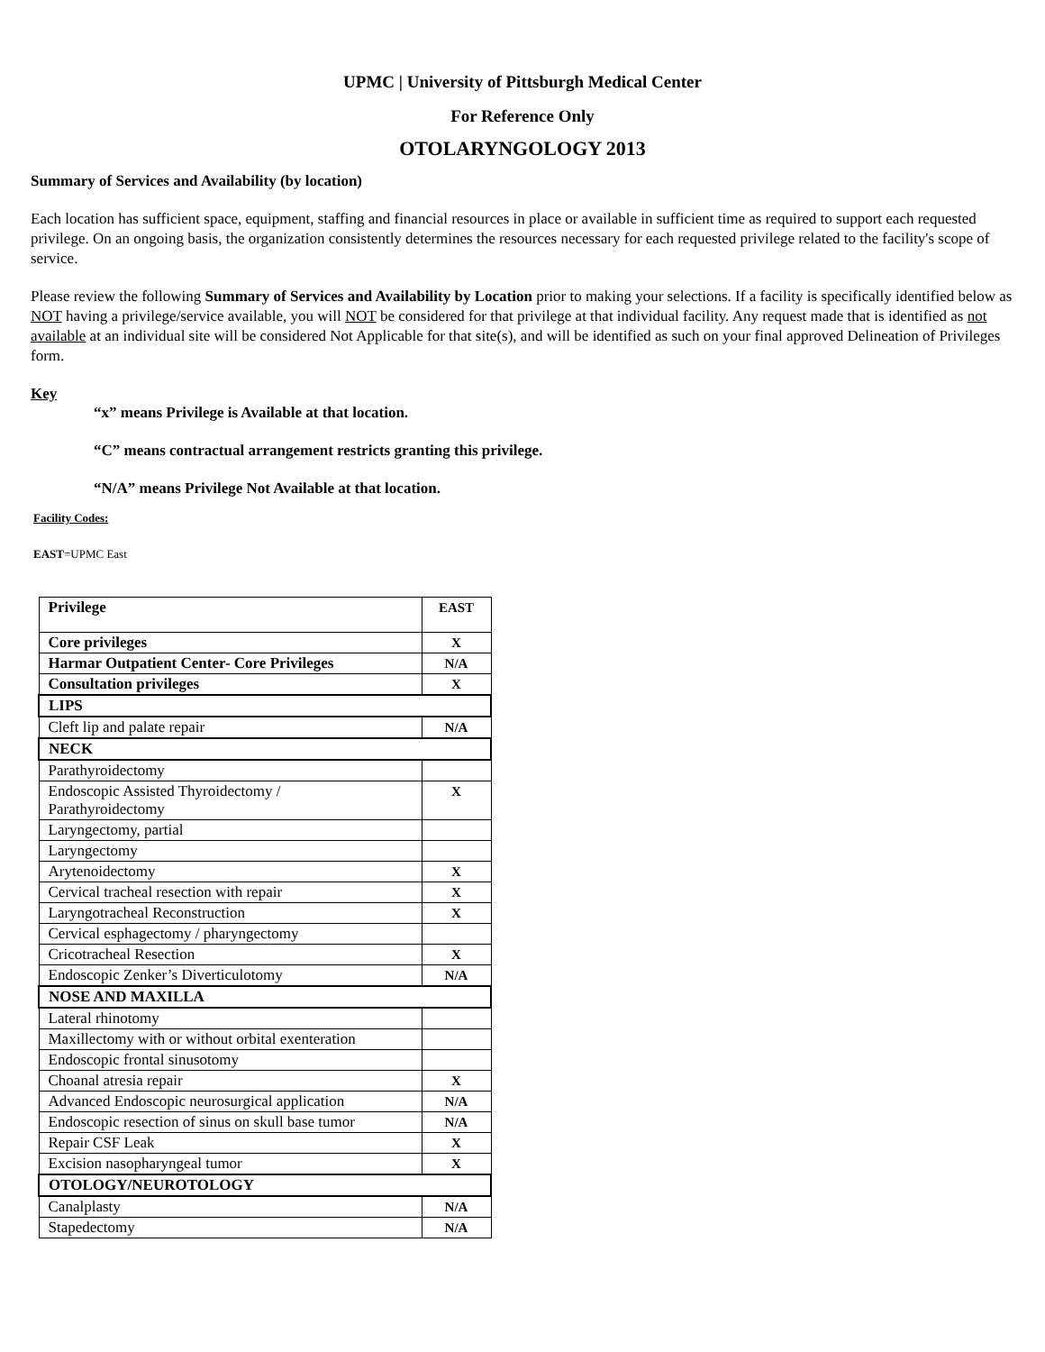UPMC | University of Pittsburgh Medical Center
For Reference Only
OTOLARYNGOLOGY 2013
Summary of Services and Availability (by location)
Each location has sufficient space, equipment, staffing and financial resources in place or available in sufficient time as required to support each requested privilege. On an ongoing basis, the organization consistently determines the resources necessary for each requested privilege related to the facility's scope of service.
Please review the following Summary of Services and Availability by Location prior to making your selections. If a facility is specifically identified below as NOT having a privilege/service available, you will NOT be considered for that privilege at that individual facility. Any request made that is identified as not available at an individual site will be considered Not Applicable for that site(s), and will be identified as such on your final approved Delineation of Privileges form.
Key
“x” means Privilege is Available at that location.
“C” means contractual arrangement restricts granting this privilege.
“N/A” means Privilege Not Available at that location.
Facility Codes:
EAST=UPMC East
| Privilege | EAST |
| Core privileges | X |
| Harmar Outpatient Center- Core Privileges | N/A |
| Consultation privileges | X |
| LIPS | |
| Cleft lip and palate repair | N/A |
| NECK | |
| Parathyroidectomy | |
| Endoscopic Assisted Thyroidectomy / Parathyroidectomy | X |
| Laryngectomy, partial | |
| Laryngectomy | |
| Arytenoidectomy | X |
| Cervical tracheal resection with repair | X |
| Laryngotracheal Reconstruction | X |
| Cervical esphagectomy / pharyngectomy | |
| Cricotracheal Resection | X |
| Endoscopic Zenker’s Diverticulotomy | N/A |
| NOSE AND MAXILLA | |
| Lateral rhinotomy | |
| Maxillectomy with or without orbital exenteration | |
| Endoscopic frontal sinusotomy | |
| Choanal atresia repair | X |
| Advanced Endoscopic neurosurgical application | N/A |
| Endoscopic resection of sinus on skull base tumor | N/A |
| Repair CSF Leak | X |
| Excision nasopharyngeal tumor | X |
| OTOLOGY/NEUROTOLOGY | |
| Canalplasty | N/A |
| Stapedectomy | N/A |